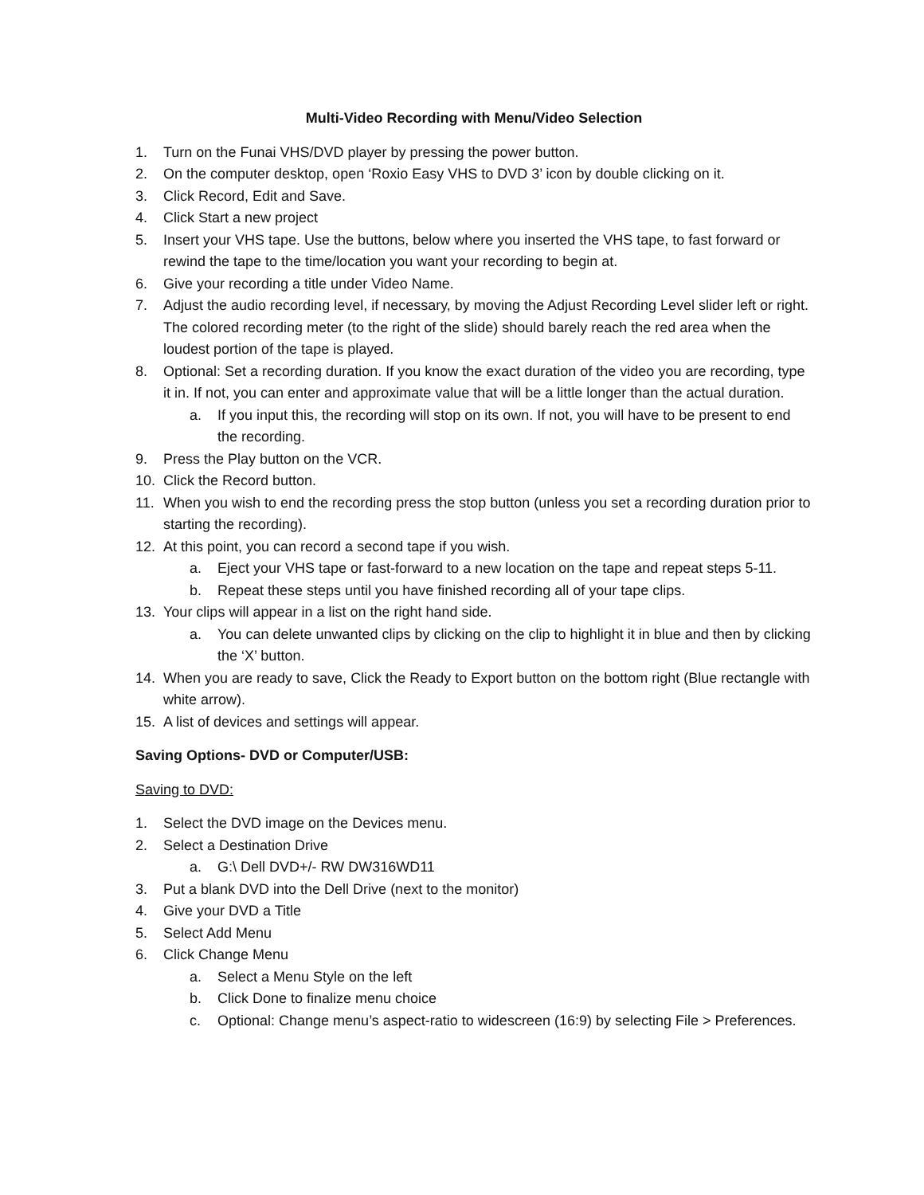Multi-Video Recording with Menu/Video Selection
1. Turn on the Funai VHS/DVD player by pressing the power button.
2. On the computer desktop, open ‘Roxio Easy VHS to DVD 3’ icon by double clicking on it.
3. Click Record, Edit and Save.
4. Click Start a new project
5. Insert your VHS tape. Use the buttons, below where you inserted the VHS tape, to fast forward or rewind the tape to the time/location you want your recording to begin at.
6. Give your recording a title under Video Name.
7. Adjust the audio recording level, if necessary, by moving the Adjust Recording Level slider left or right. The colored recording meter (to the right of the slide) should barely reach the red area when the loudest portion of the tape is played.
8. Optional: Set a recording duration. If you know the exact duration of the video you are recording, type it in. If not, you can enter and approximate value that will be a little longer than the actual duration.
a. If you input this, the recording will stop on its own. If not, you will have to be present to end the recording.
9. Press the Play button on the VCR.
10. Click the Record button.
11. When you wish to end the recording press the stop button (unless you set a recording duration prior to starting the recording).
12. At this point, you can record a second tape if you wish.
a. Eject your VHS tape or fast-forward to a new location on the tape and repeat steps 5-11.
b. Repeat these steps until you have finished recording all of your tape clips.
13. Your clips will appear in a list on the right hand side.
a. You can delete unwanted clips by clicking on the clip to highlight it in blue and then by clicking the ‘X’ button.
14. When you are ready to save, Click the Ready to Export button on the bottom right (Blue rectangle with white arrow).
15. A list of devices and settings will appear.
Saving Options- DVD or Computer/USB:
Saving to DVD:
1. Select the DVD image on the Devices menu.
2. Select a Destination Drive
a. G:\ Dell DVD+/- RW DW316WD11
3. Put a blank DVD into the Dell Drive (next to the monitor)
4. Give your DVD a Title
5. Select Add Menu
6. Click Change Menu
a. Select a Menu Style on the left
b. Click Done to finalize menu choice
c. Optional: Change menu’s aspect-ratio to widescreen (16:9) by selecting File > Preferences.